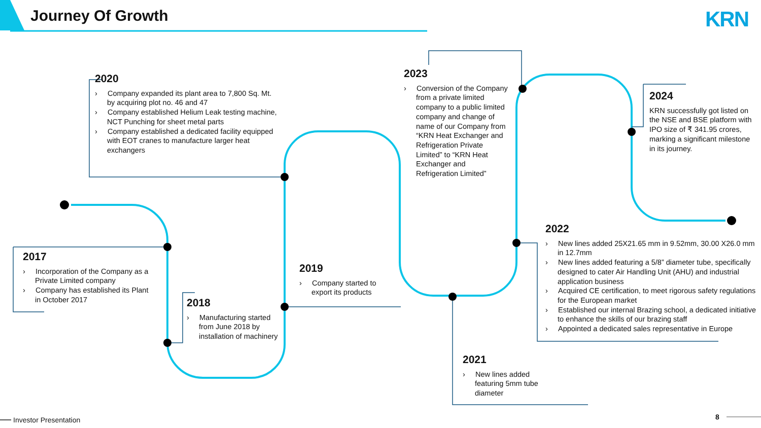Journey Of Growth KRN
2020
› Company expanded its plant area to 7,800 Sq. Mt. by acquiring plot no. 46 and 47
› Company established Helium Leak testing machine, NCT Punching for sheet metal parts
› Company established a dedicated facility equipped with EOT cranes to manufacture larger heat exchangers
2023
› Conversion of the Company from a private limited company to a public limited company and change of name of our Company from “KRN Heat Exchanger and Refrigeration Private Limited” to “KRN Heat Exchanger and Refrigeration Limited”
2024
KRN successfully got listed on the NSE and BSE platform with IPO size of ₹ 341.95 crores, marking a significant milestone in its journey.
2022
› New lines added 25X21.65 mm in 9.52mm, 30.00 X26.0 mm in 12.7mm
› New lines added featuring a 5/8” diameter tube, specifically designed to cater Air Handling Unit (AHU) and industrial application business
› Acquired CE certification, to meet rigorous safety regulations for the European market
› Established our internal Brazing school, a dedicated initiative to enhance the skills of our brazing staff
› Appointed a dedicated sales representative in Europe
2017
› Incorporation of the Company as a Private Limited company
› Company has established its Plant in October 2017
2019
› Company started to export its products
2018
› Manufacturing started from June 2018 by installation of machinery
2021
› New lines added featuring 5mm tube diameter
Investor Presentation 8